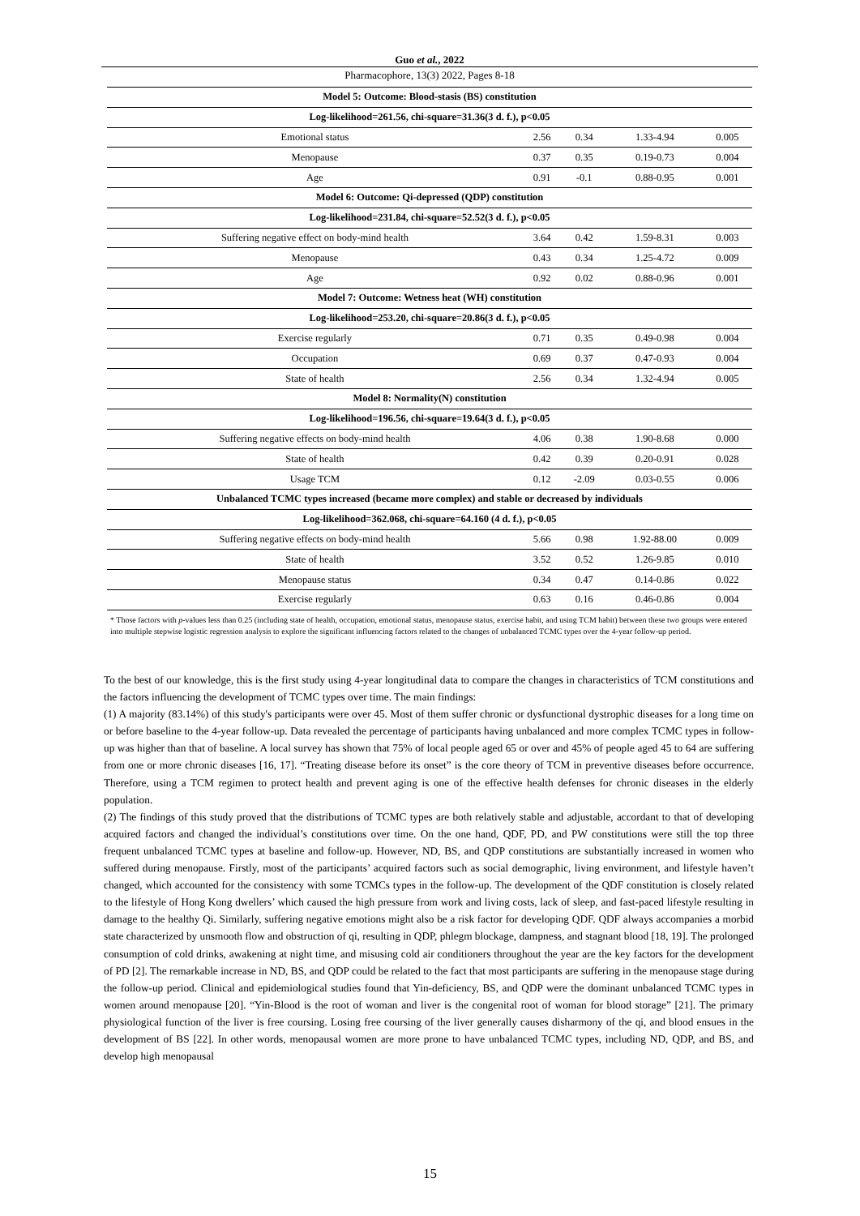Guo et al., 2022
Pharmacophore, 13(3) 2022, Pages 8-18
| Model 5: Outcome: Blood-stasis (BS) constitution | | | | |
| Log-likelihood=261.56, chi-square=31.36(3 d. f.), p<0.05 | | | | |
| Emotional status | 2.56 | 0.34 | 1.33-4.94 | 0.005 |
| Menopause | 0.37 | 0.35 | 0.19-0.73 | 0.004 |
| Age | 0.91 | -0.1 | 0.88-0.95 | 0.001 |
| Model 6: Outcome: Qi-depressed (QDP) constitution | | | | |
| Log-likelihood=231.84, chi-square=52.52(3 d. f.), p<0.05 | | | | |
| Suffering negative effect on body-mind health | 3.64 | 0.42 | 1.59-8.31 | 0.003 |
| Menopause | 0.43 | 0.34 | 1.25-4.72 | 0.009 |
| Age | 0.92 | 0.02 | 0.88-0.96 | 0.001 |
| Model 7: Outcome: Wetness heat (WH) constitution | | | | |
| Log-likelihood=253.20, chi-square=20.86(3 d. f.), p<0.05 | | | | |
| Exercise regularly | 0.71 | 0.35 | 0.49-0.98 | 0.004 |
| Occupation | 0.69 | 0.37 | 0.47-0.93 | 0.004 |
| State of health | 2.56 | 0.34 | 1.32-4.94 | 0.005 |
| Model 8: Normality(N) constitution | | | | |
| Log-likelihood=196.56, chi-square=19.64(3 d. f.), p<0.05 | | | | |
| Suffering negative effects on body-mind health | 4.06 | 0.38 | 1.90-8.68 | 0.000 |
| State of health | 0.42 | 0.39 | 0.20-0.91 | 0.028 |
| Usage TCM | 0.12 | -2.09 | 0.03-0.55 | 0.006 |
| Unbalanced TCMC types increased (became more complex) and stable or decreased by individuals | | | | |
| Log-likelihood=362.068, chi-square=64.160 (4 d. f.), p<0.05 | | | | |
| Suffering negative effects on body-mind health | 5.66 | 0.98 | 1.92-88.00 | 0.009 |
| State of health | 3.52 | 0.52 | 1.26-9.85 | 0.010 |
| Menopause status | 0.34 | 0.47 | 0.14-0.86 | 0.022 |
| Exercise regularly | 0.63 | 0.16 | 0.46-0.86 | 0.004 |
* Those factors with p-values less than 0.25 (including state of health, occupation, emotional status, menopause status, exercise habit, and using TCM habit) between these two groups were entered into multiple stepwise logistic regression analysis to explore the significant influencing factors related to the changes of unbalanced TCMC types over the 4-year follow-up period.
To the best of our knowledge, this is the first study using 4-year longitudinal data to compare the changes in characteristics of TCM constitutions and the factors influencing the development of TCMC types over time. The main findings:
(1) A majority (83.14%) of this study's participants were over 45. Most of them suffer chronic or dysfunctional dystrophic diseases for a long time on or before baseline to the 4-year follow-up. Data revealed the percentage of participants having unbalanced and more complex TCMC types in follow-up was higher than that of baseline. A local survey has shown that 75% of local people aged 65 or over and 45% of people aged 45 to 64 are suffering from one or more chronic diseases [16, 17]. “Treating disease before its onset” is the core theory of TCM in preventive diseases before occurrence. Therefore, using a TCM regimen to protect health and prevent aging is one of the effective health defenses for chronic diseases in the elderly population.
(2) The findings of this study proved that the distributions of TCMC types are both relatively stable and adjustable, accordant to that of developing acquired factors and changed the individual’s constitutions over time. On the one hand, QDF, PD, and PW constitutions were still the top three frequent unbalanced TCMC types at baseline and follow-up. However, ND, BS, and QDP constitutions are substantially increased in women who suffered during menopause. Firstly, most of the participants’ acquired factors such as social demographic, living environment, and lifestyle haven’t changed, which accounted for the consistency with some TCMCs types in the follow-up. The development of the QDF constitution is closely related to the lifestyle of Hong Kong dwellers’ which caused the high pressure from work and living costs, lack of sleep, and fast-paced lifestyle resulting in damage to the healthy Qi. Similarly, suffering negative emotions might also be a risk factor for developing QDF. QDF always accompanies a morbid state characterized by unsmooth flow and obstruction of qi, resulting in QDP, phlegm blockage, dampness, and stagnant blood [18, 19]. The prolonged consumption of cold drinks, awakening at night time, and misusing cold air conditioners throughout the year are the key factors for the development of PD [2]. The remarkable increase in ND, BS, and QDP could be related to the fact that most participants are suffering in the menopause stage during the follow-up period. Clinical and epidemiological studies found that Yin-deficiency, BS, and QDP were the dominant unbalanced TCMC types in women around menopause [20]. “Yin-Blood is the root of woman and liver is the congenital root of woman for blood storage” [21]. The primary physiological function of the liver is free coursing. Losing free coursing of the liver generally causes disharmony of the qi, and blood ensues in the development of BS [22]. In other words, menopausal women are more prone to have unbalanced TCMC types, including ND, QDP, and BS, and develop high menopausal
15